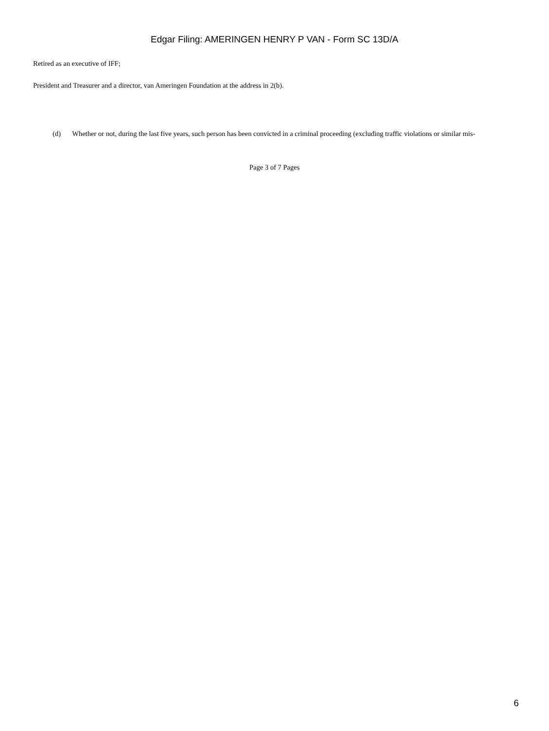Edgar Filing: AMERINGEN HENRY P VAN - Form SC 13D/A
Retired as an executive of IFF;
President and Treasurer and a director, van Ameringen Foundation at the address in 2(b).
(d) Whether or not, during the last five years, such person has been convicted in a criminal proceeding (excluding traffic violations or similar mis-
Page 3 of 7 Pages
6